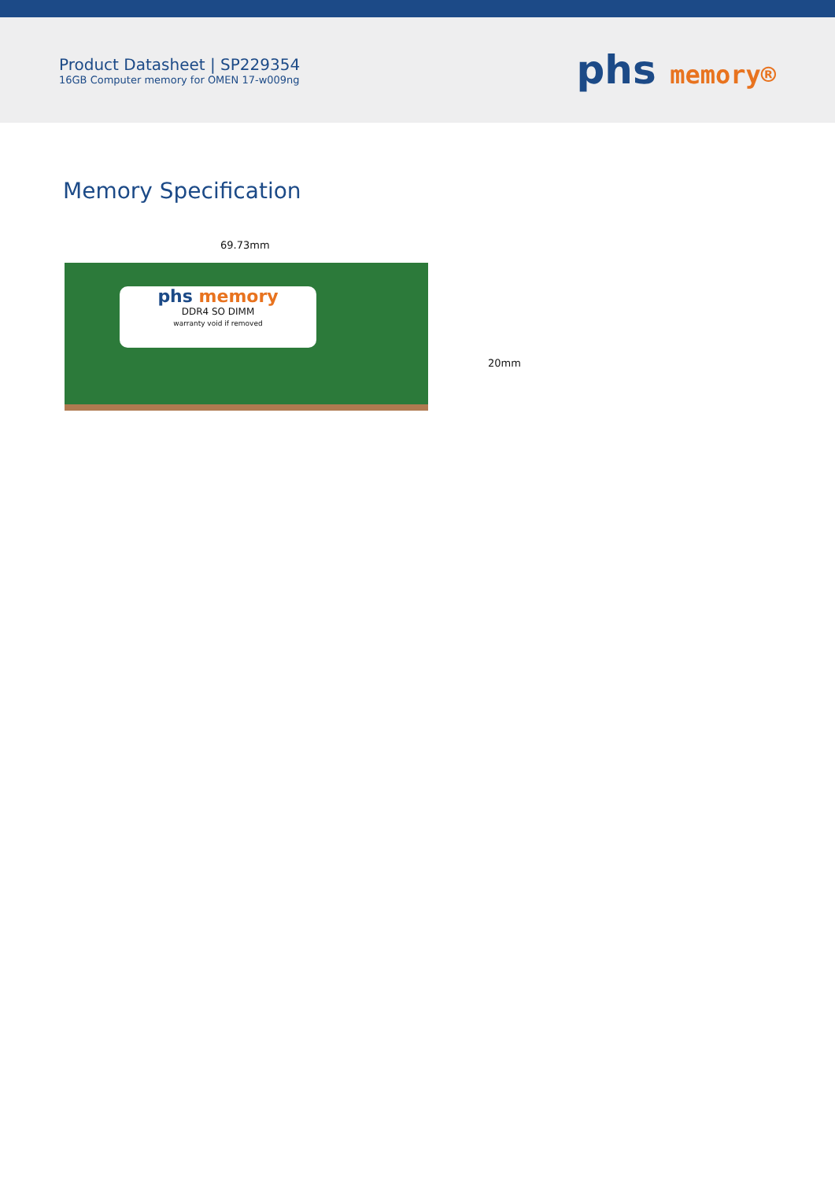Product Datasheet | SP229354
16GB Computer memory for OMEN 17-w009ng
phs memory®
Memory Specification
69.73mm
phs memory
DDR4 SO DIMM
warranty void if removed
20mm